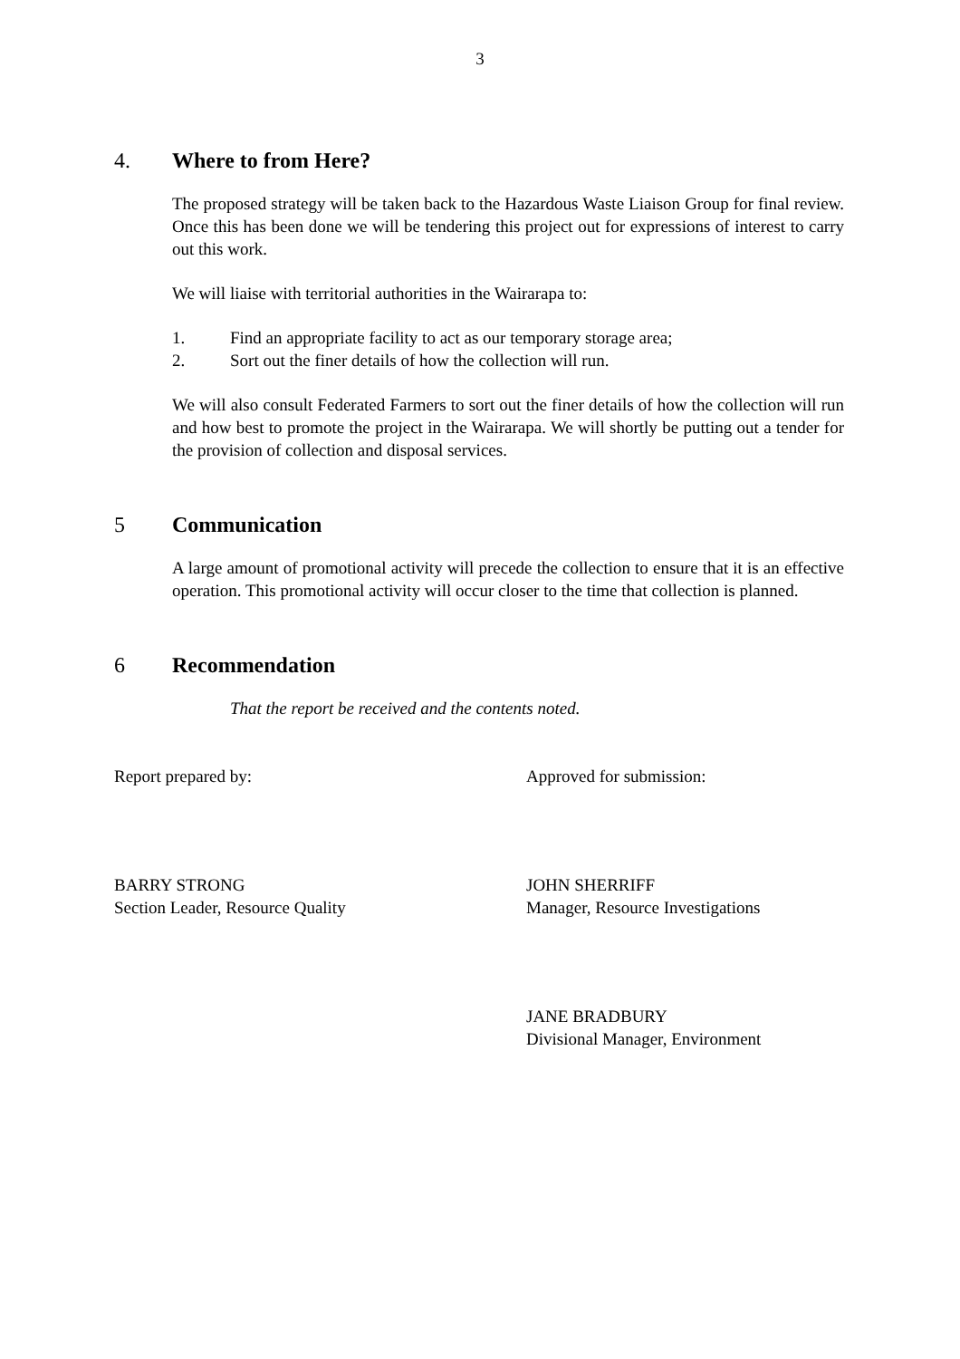3
4. Where to from Here?
The proposed strategy will be taken back to the Hazardous Waste Liaison Group for final review. Once this has been done we will be tendering this project out for expressions of interest to carry out this work.
We will liaise with territorial authorities in the Wairarapa to:
1. Find an appropriate facility to act as our temporary storage area;
2. Sort out the finer details of how the collection will run.
We will also consult Federated Farmers to sort out the finer details of how the collection will run and how best to promote the project in the Wairarapa. We will shortly be putting out a tender for the provision of collection and disposal services.
5 Communication
A large amount of promotional activity will precede the collection to ensure that it is an effective operation. This promotional activity will occur closer to the time that collection is planned.
6 Recommendation
That the report be received and the contents noted.
Report prepared by: Approved for submission:
BARRY STRONG
Section Leader, Resource Quality
JOHN SHERRIFF
Manager, Resource Investigations
JANE BRADBURY
Divisional Manager, Environment